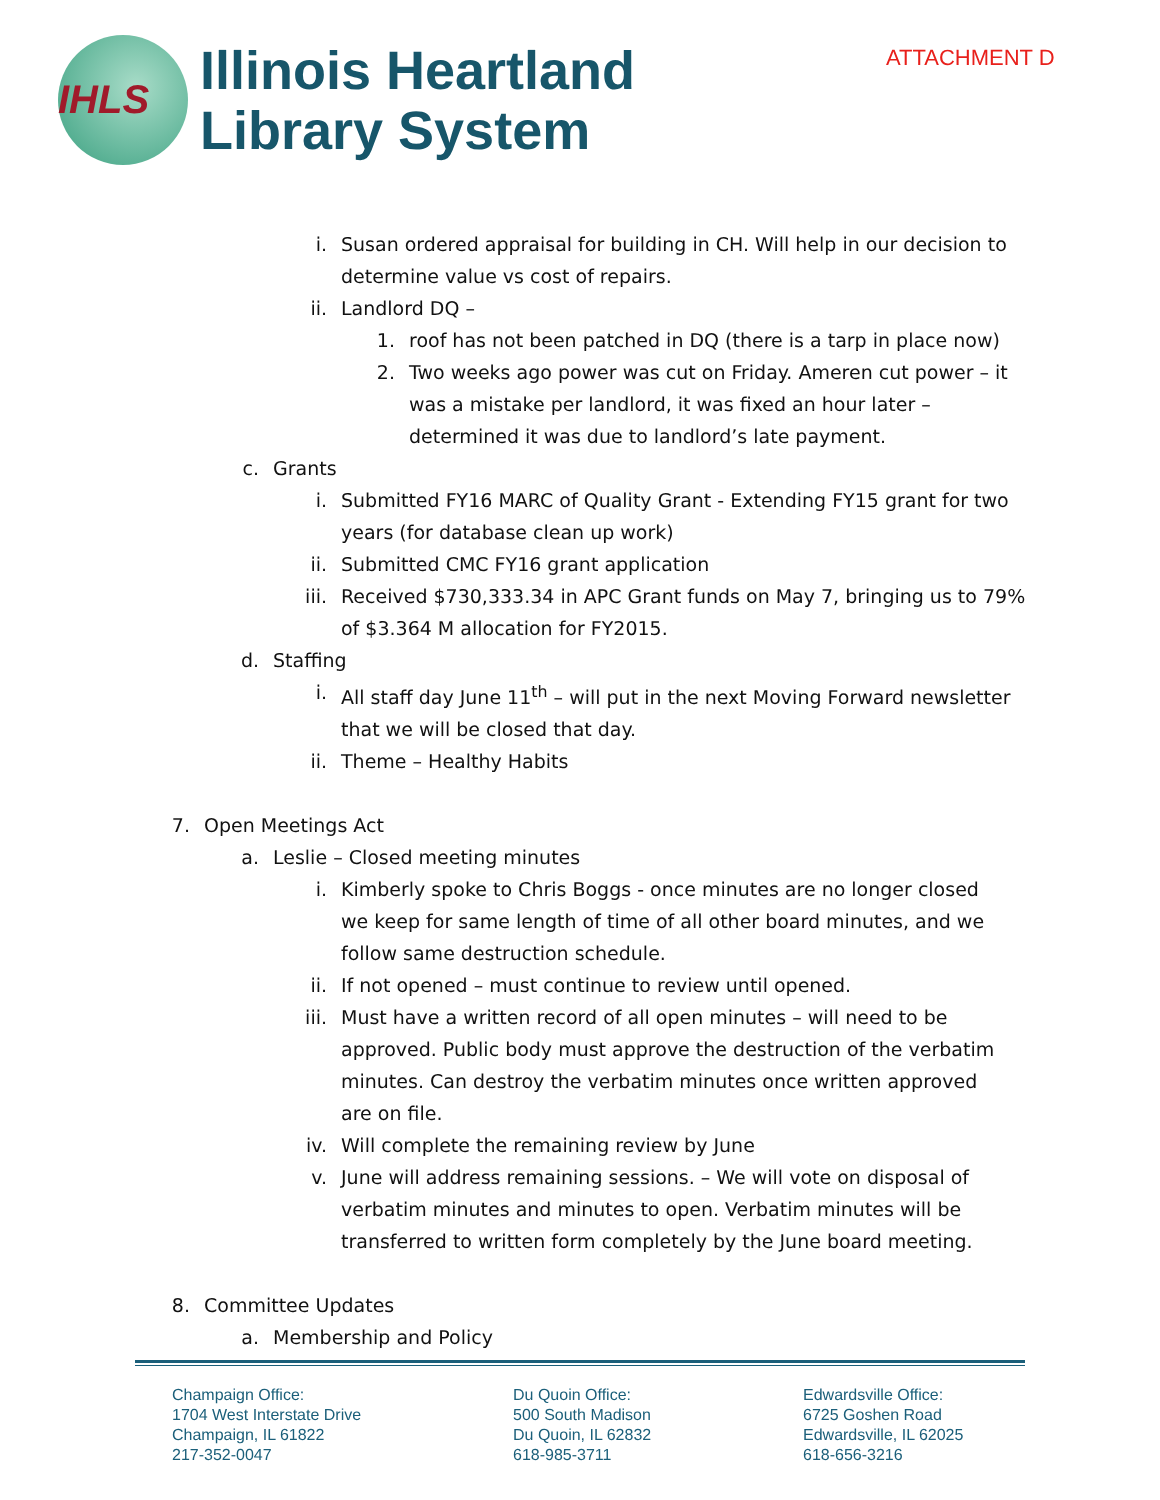ATTACHMENT D
IHLS
Illinois Heartland
Library System
i. Susan ordered appraisal for building in CH. Will help in our decision to determine value vs cost of repairs.
ii. Landlord DQ –
1. roof has not been patched in DQ (there is a tarp in place now)
2. Two weeks ago power was cut on Friday. Ameren cut power – it was a mistake per landlord, it was fixed an hour later – determined it was due to landlord’s late payment.
c. Grants
i. Submitted FY16 MARC of Quality Grant - Extending FY15 grant for two years (for database clean up work)
ii. Submitted CMC FY16 grant application
iii. Received $730,333.34 in APC Grant funds on May 7, bringing us to 79% of $3.364 M allocation for FY2015.
d. Staffing
i. All staff day June 11<sup>th</sup> – will put in the next Moving Forward newsletter that we will be closed that day.
ii. Theme – Healthy Habits
7. Open Meetings Act
a. Leslie – Closed meeting minutes
i. Kimberly spoke to Chris Boggs - once minutes are no longer closed we keep for same length of time of all other board minutes, and we follow same destruction schedule.
ii. If not opened – must continue to review until opened.
iii. Must have a written record of all open minutes – will need to be approved. Public body must approve the destruction of the verbatim minutes. Can destroy the verbatim minutes once written approved are on file.
iv. Will complete the remaining review by June
v. June will address remaining sessions. – We will vote on disposal of verbatim minutes and minutes to open. Verbatim minutes will be transferred to written form completely by the June board meeting.
8. Committee Updates
a. Membership and Policy
Champaign Office:
1704 West Interstate Drive
Champaign, IL 61822
217-352-0047
Du Quoin Office:
500 South Madison
Du Quoin, IL 62832
618-985-3711
Edwardsville Office:
6725 Goshen Road
Edwardsville, IL 62025
618-656-3216